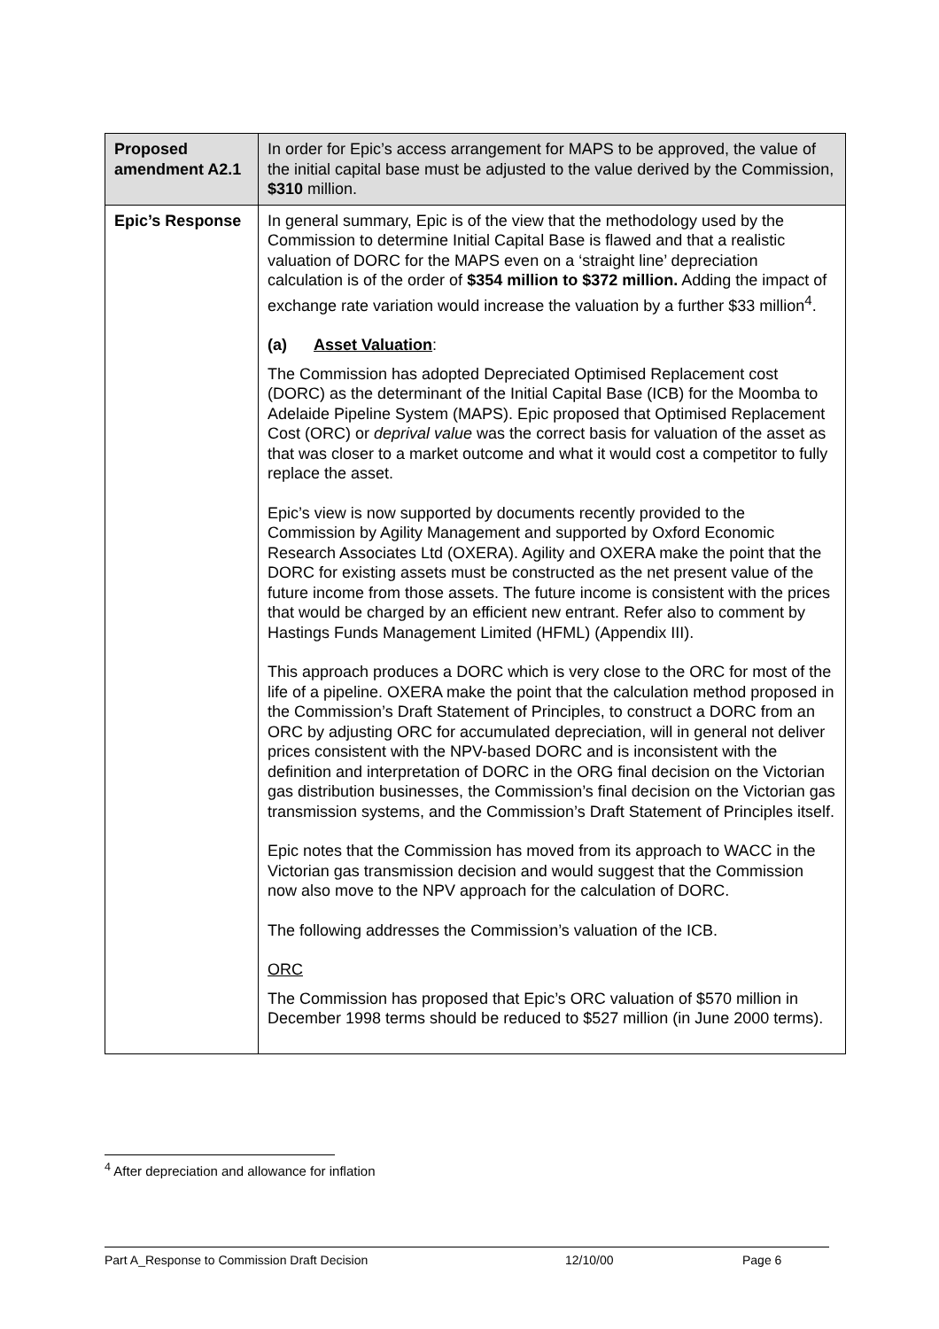| Proposed amendment A2.1 | In order for Epic’s access arrangement for MAPS to be approved, the value of the initial capital base must be adjusted to the value derived by the Commission, $310 million. |
| Epic’s Response | In general summary, Epic is of the view that the methodology used by the Commission to determine Initial Capital Base is flawed and that a realistic valuation of DORC for the MAPS even on a ‘straight line’ depreciation calculation is of the order of $354 million to $372 million. Adding the impact of exchange rate variation would increase the valuation by a further $33 million<sup>4</sup>. (a) Asset Valuation : The Commission has adopted Depreciated Optimised Replacement cost (DORC) as the determinant of the Initial Capital Base (ICB) for the Moomba to Adelaide Pipeline System (MAPS). Epic proposed that Optimised Replacement Cost (ORC) or deprival value was the correct basis for valuation of the asset as that was closer to a market outcome and what it would cost a competitor to fully replace the asset. Epic’s view is now supported by documents recently provided to the Commission by Agility Management and supported by Oxford Economic Research Associates Ltd (OXERA). Agility and OXERA make the point that the DORC for existing assets must be constructed as the net present value of the future income from those assets. The future income is consistent with the prices that would be charged by an efficient new entrant. Refer also to comment by Hastings Funds Management Limited (HFML) (Appendix III). This approach produces a DORC which is very close to the ORC for most of the life of a pipeline. OXERA make the point that the calculation method proposed in the Commission’s Draft Statement of Principles, to construct a DORC from an ORC by adjusting ORC for accumulated depreciation, will in general not deliver prices consistent with the NPV-based DORC and is inconsistent with the definition and interpretation of DORC in the ORG final decision on the Victorian gas distribution businesses, the Commission’s final decision on the Victorian gas transmission systems, and the Commission’s Draft Statement of Principles itself. Epic notes that the Commission has moved from its approach to WACC in the Victorian gas transmission decision and would suggest that the Commission now also move to the NPV approach for the calculation of DORC. The following addresses the Commission’s valuation of the ICB. ORC The Commission has proposed that Epic’s ORC valuation of $570 million in December 1998 terms should be reduced to $527 million (in June 2000 terms). |
<sup>4</sup> After depreciation and allowance for inflation
Part A_Response to Commission Draft Decision 12/10/00 Page 6